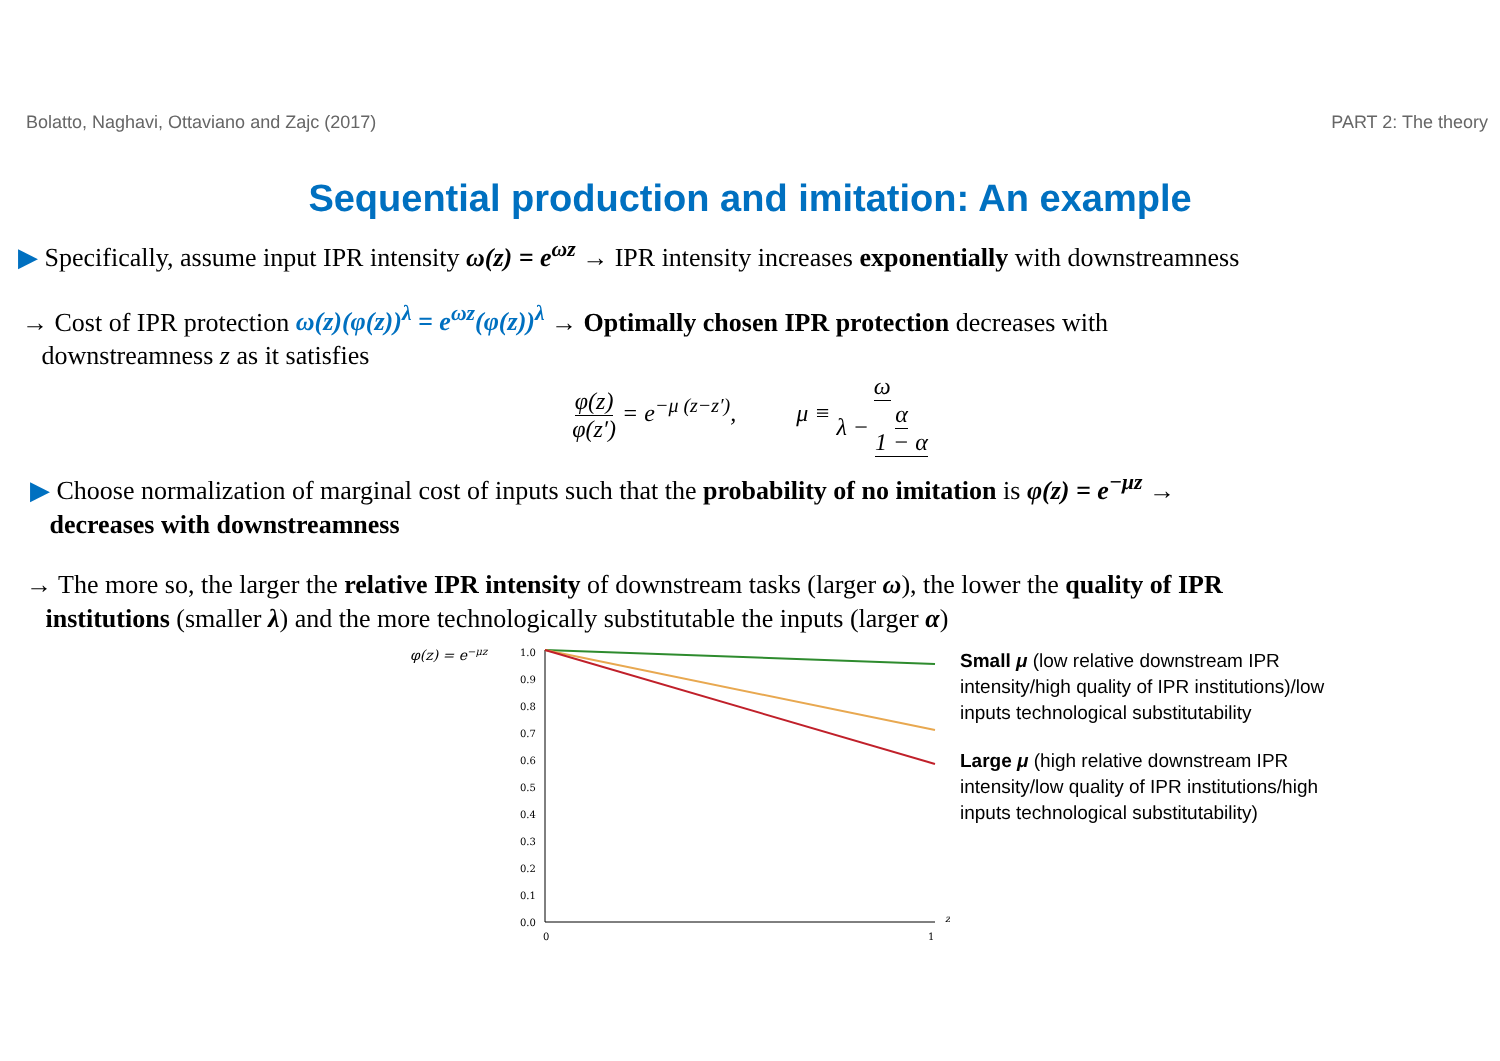Bolatto, Naghavi, Ottaviano and Zajc (2017) PART 2: The theory
Sequential production and imitation: An example
▶ Specifically, assume input IPR intensity ω(z) = e<sup>ωz</sup> → IPR intensity increases exponentially with downstreamness
→ Cost of IPR protection ω(z)(φ(z))<sup>λ</sup> = e<sup>ωz</sup>(φ(z))<sup>λ</sup> → Optimally chosen IPR protection decreases with
downstreamness z as it satisfies
φ(z) φ(z′) = e<sup>−μ (z−z′)</sup>, μ ≡ ω λ − α 1 − α
▶ Choose normalization of marginal cost of inputs such that the probability of no imitation is φ(z) = e<sup>−μz</sup> →
decreases with downstreamness
→ The more so, the larger the relative IPR intensity of downstream tasks (larger ω), the lower the quality of IPR
institutions (smaller λ) and the more technologically substitutable the inputs (larger α)
φ(z) = e−μz
1.0
0.9
0.8
0.7
0.6
0.5
0.4
0.3
0.2
0.1
0.0
0
1
z
Small μ (low relative downstream IPR intensity/high quality of IPR institutions)/low inputs technological substitutability
Large μ (high relative downstream IPR intensity/low quality of IPR institutions/high inputs technological substitutability)